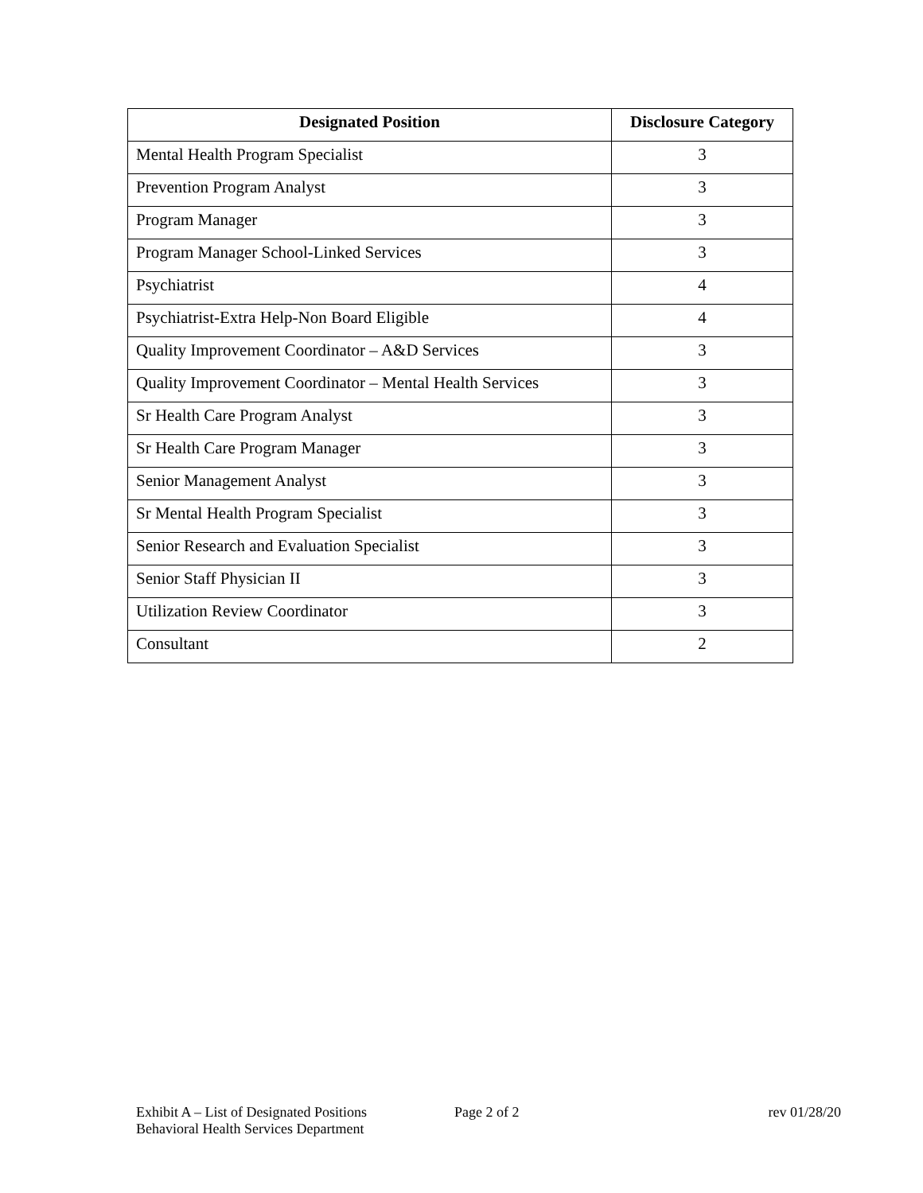| Designated Position | Disclosure Category |
| --- | --- |
| Mental Health Program Specialist | 3 |
| Prevention Program Analyst | 3 |
| Program Manager | 3 |
| Program Manager School-Linked Services | 3 |
| Psychiatrist | 4 |
| Psychiatrist-Extra Help-Non Board Eligible | 4 |
| Quality Improvement Coordinator – A&D Services | 3 |
| Quality Improvement Coordinator – Mental Health Services | 3 |
| Sr Health Care Program Analyst | 3 |
| Sr Health Care Program Manager | 3 |
| Senior Management Analyst | 3 |
| Sr Mental Health Program Specialist | 3 |
| Senior Research and Evaluation Specialist | 3 |
| Senior Staff Physician II | 3 |
| Utilization Review Coordinator | 3 |
| Consultant | 2 |
Exhibit A – List of Designated Positions
Behavioral Health Services Department
Page 2 of 2 rev 01/28/20